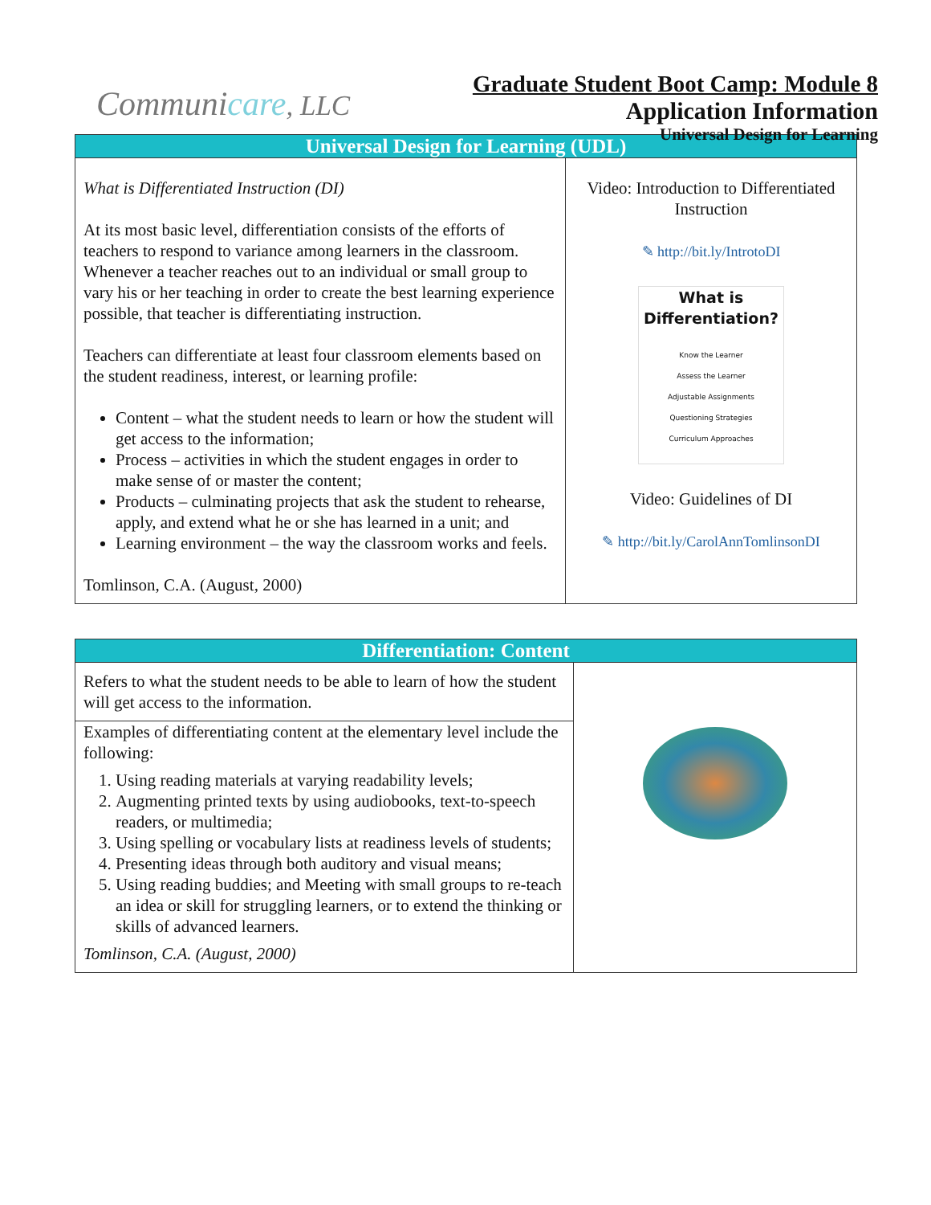Communicare, LLC
Graduate Student Boot Camp: Module 8
Application Information
Universal Design for Learning
| Universal Design for Learning (UDL) | |
| --- | --- |
| What is Differentiated Instruction (DI) At its most basic level, differentiation consists of the efforts of teachers to respond to variance among learners in the classroom. Whenever a teacher reaches out to an individual or small group to vary his or her teaching in order to create the best learning experience possible, that teacher is differentiating instruction. Teachers can differentiate at least four classroom elements based on the student readiness, interest, or learning profile: Content – what the student needs to learn or how the student will get access to the information; Process – activities in which the student engages in order to make sense of or master the content; Products – culminating projects that ask the student to rehearse, apply, and extend what he or she has learned in a unit; and Learning environment – the way the classroom works and feels. Tomlinson, C.A. (August, 2000) | Video: Introduction to Differentiated Instruction ✎ http://bit.ly/IntrotoDI What is Differentiation? Know the Learner Assess the Learner Adjustable Assignments Questioning Strategies Curriculum Approaches Video: Guidelines of DI ✎ http://bit.ly/CarolAnnTomlinsonDI |
| Differentiation: Content | |
| --- | --- |
| Refers to what the student needs to be able to learn of how the student will get access to the information. | |
| Examples of differentiating content at the elementary level include the following: 1. Using reading materials at varying readability levels; 2. Augmenting printed texts by using audiobooks, text-to-speech readers, or multimedia; 3. Using spelling or vocabulary lists at readiness levels of students; 4. Presenting ideas through both auditory and visual means; 5. Using reading buddies; and Meeting with small groups to re-teach an idea or skill for struggling learners, or to extend the thinking or skills of advanced learners. Tomlinson, C.A. (August, 2000) | |